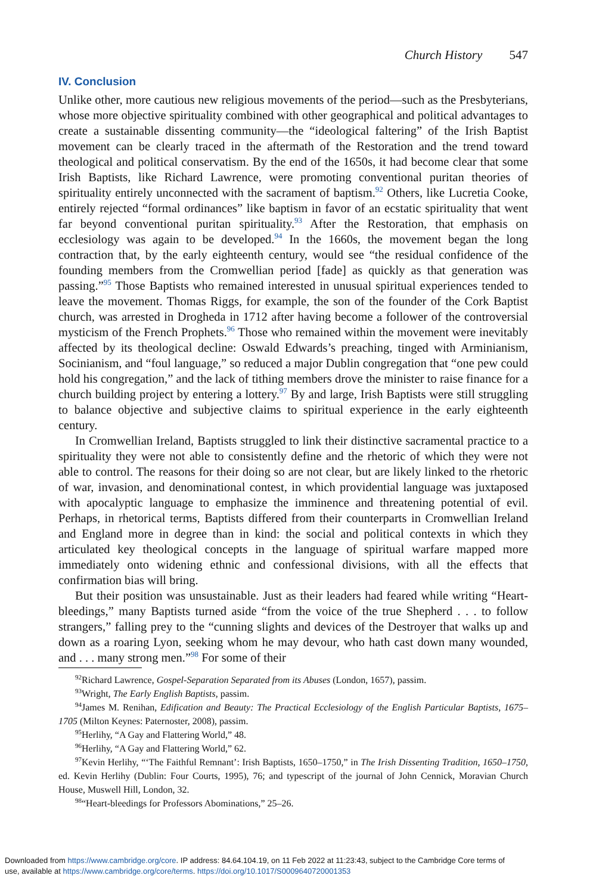Church History 547
IV. Conclusion
Unlike other, more cautious new religious movements of the period—such as the Presbyterians, whose more objective spirituality combined with other geographical and political advantages to create a sustainable dissenting community—the “ideological faltering” of the Irish Baptist movement can be clearly traced in the aftermath of the Restoration and the trend toward theological and political conservatism. By the end of the 1650s, it had become clear that some Irish Baptists, like Richard Lawrence, were promoting conventional puritan theories of spirituality entirely unconnected with the sacrament of baptism.<sup>92</sup> Others, like Lucretia Cooke, entirely rejected “formal ordinances” like baptism in favor of an ecstatic spirituality that went far beyond conventional puritan spirituality.<sup>93</sup> After the Restoration, that emphasis on ecclesiology was again to be developed.<sup>94</sup> In the 1660s, the movement began the long contraction that, by the early eighteenth century, would see “the residual confidence of the founding members from the Cromwellian period [fade] as quickly as that generation was passing.”<sup>95</sup> Those Baptists who remained interested in unusual spiritual experiences tended to leave the movement. Thomas Riggs, for example, the son of the founder of the Cork Baptist church, was arrested in Drogheda in 1712 after having become a follower of the controversial mysticism of the French Prophets.<sup>96</sup> Those who remained within the movement were inevitably affected by its theological decline: Oswald Edwards’s preaching, tinged with Arminianism, Socinianism, and “foul language,” so reduced a major Dublin congregation that “one pew could hold his congregation,” and the lack of tithing members drove the minister to raise finance for a church building project by entering a lottery.<sup>97</sup> By and large, Irish Baptists were still struggling to balance objective and subjective claims to spiritual experience in the early eighteenth century.
In Cromwellian Ireland, Baptists struggled to link their distinctive sacramental practice to a spirituality they were not able to consistently define and the rhetoric of which they were not able to control. The reasons for their doing so are not clear, but are likely linked to the rhetoric of war, invasion, and denominational contest, in which providential language was juxtaposed with apocalyptic language to emphasize the imminence and threatening potential of evil. Perhaps, in rhetorical terms, Baptists differed from their counterparts in Cromwellian Ireland and England more in degree than in kind: the social and political contexts in which they articulated key theological concepts in the language of spiritual warfare mapped more immediately onto widening ethnic and confessional divisions, with all the effects that confirmation bias will bring.
But their position was unsustainable. Just as their leaders had feared while writing “Heart-bleedings,” many Baptists turned aside “from the voice of the true Shepherd . . . to follow strangers,” falling prey to the “cunning slights and devices of the Destroyer that walks up and down as a roaring Lyon, seeking whom he may devour, who hath cast down many wounded, and . . . many strong men.”<sup>98</sup> For some of their
<sup>92</sup> Richard Lawrence, Gospel-Separation Separated from its Abuses (London, 1657), passim.
<sup>93</sup> Wright, The Early English Baptists, passim.
<sup>94</sup> James M. Renihan, Edification and Beauty: The Practical Ecclesiology of the English Particular Baptists, 1675–1705 (Milton Keynes: Paternoster, 2008), passim.
<sup>95</sup> Herlihy, “A Gay and Flattering World,” 48.
<sup>96</sup> Herlihy, “A Gay and Flattering World,” 62.
<sup>97</sup> Kevin Herlihy, “‘The Faithful Remnant’: Irish Baptists, 1650–1750,” in The Irish Dissenting Tradition, 1650–1750, ed. Kevin Herlihy (Dublin: Four Courts, 1995), 76; and typescript of the journal of John Cennick, Moravian Church House, Muswell Hill, London, 32.
<sup>98</sup> “Heart-bleedings for Professors Abominations,” 25–26.
Downloaded from https://www.cambridge.org/core. IP address: 84.64.104.19, on 11 Feb 2022 at 11:23:43, subject to the Cambridge Core terms of
use, available at https://www.cambridge.org/core/terms. https://doi.org/10.1017/S0009640720001353